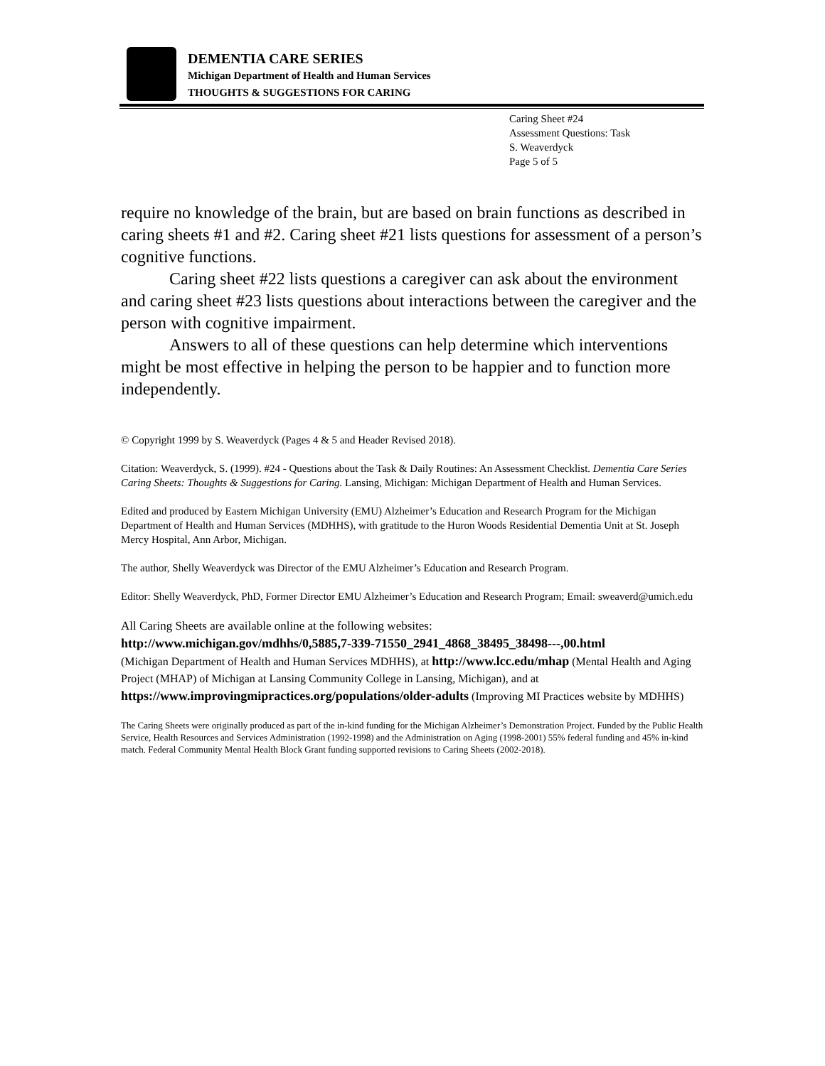DEMENTIA CARE SERIES
Michigan Department of Health and Human Services
THOUGHTS & SUGGESTIONS FOR CARING
Caring Sheet #24
Assessment Questions: Task
S. Weaverdyck
Page 5 of 5
require no knowledge of the brain, but are based on brain functions as described in caring sheets #1 and #2. Caring sheet #21 lists questions for assessment of a person’s cognitive functions.
Caring sheet #22 lists questions a caregiver can ask about the environment and caring sheet #23 lists questions about interactions between the caregiver and the person with cognitive impairment.
Answers to all of these questions can help determine which interventions might be most effective in helping the person to be happier and to function more independently.
© Copyright 1999 by S. Weaverdyck (Pages 4 & 5 and Header Revised 2018).
Citation: Weaverdyck, S. (1999). #24 - Questions about the Task & Daily Routines: An Assessment Checklist. Dementia Care Series Caring Sheets: Thoughts & Suggestions for Caring. Lansing, Michigan: Michigan Department of Health and Human Services.
Edited and produced by Eastern Michigan University (EMU) Alzheimer’s Education and Research Program for the Michigan Department of Health and Human Services (MDHHS), with gratitude to the Huron Woods Residential Dementia Unit at St. Joseph Mercy Hospital, Ann Arbor, Michigan.
The author, Shelly Weaverdyck was Director of the EMU Alzheimer’s Education and Research Program.
Editor: Shelly Weaverdyck, PhD, Former Director EMU Alzheimer’s Education and Research Program; Email: sweaverd@umich.edu
All Caring Sheets are available online at the following websites:
http://www.michigan.gov/mdhhs/0,5885,7-339-71550_2941_4868_38495_38498---,00.html
(Michigan Department of Health and Human Services MDHHS), at http://www.lcc.edu/mhap (Mental Health and Aging Project (MHAP) of Michigan at Lansing Community College in Lansing, Michigan), and at https://www.improvingmipractices.org/populations/older-adults (Improving MI Practices website by MDHHS)
The Caring Sheets were originally produced as part of the in-kind funding for the Michigan Alzheimer’s Demonstration Project. Funded by the Public Health Service, Health Resources and Services Administration (1992-1998) and the Administration on Aging (1998-2001) 55% federal funding and 45% in-kind match. Federal Community Mental Health Block Grant funding supported revisions to Caring Sheets (2002-2018).